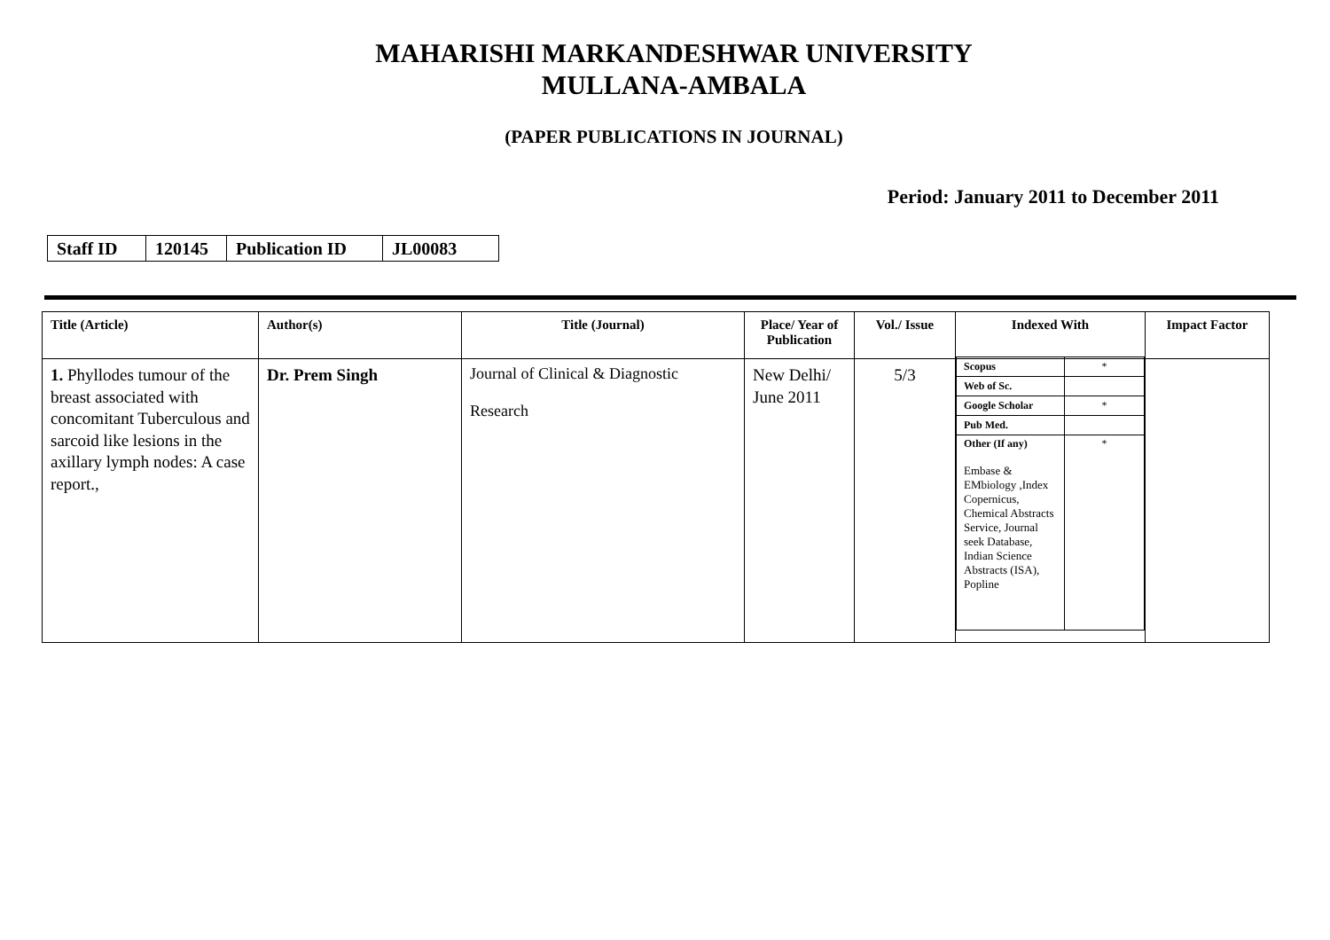MAHARISHI MARKANDESHWAR UNIVERSITY
MULLANA-AMBALA
(PAPER PUBLICATIONS IN JOURNAL)
Period: January 2011 to December 2011
| Staff ID | 120145 | Publication ID | JL00083 |
| Title (Article) | Author(s) | Title (Journal) | Place/ Year of Publication | Vol./ Issue | Indexed With | Impact Factor |
| --- | --- | --- | --- | --- | --- | --- |
| 1. Phyllodes tumour of the breast associated with concomitant Tuberculous and sarcoid like lesions in the axillary lymph nodes: A case report., | Dr. Prem Singh | Journal of Clinical & Diagnostic Research | New Delhi/ June 2011 | 5/3 | / Scopus / * / / Web of Sc. / / / Google Scholar / * / / Pub Med. / / / Other (If any) Embase & EMbiology ,Index Copernicus, Chemical Abstracts Service, Journal seek Database, Indian Science Abstracts (ISA), Popline / * / | |